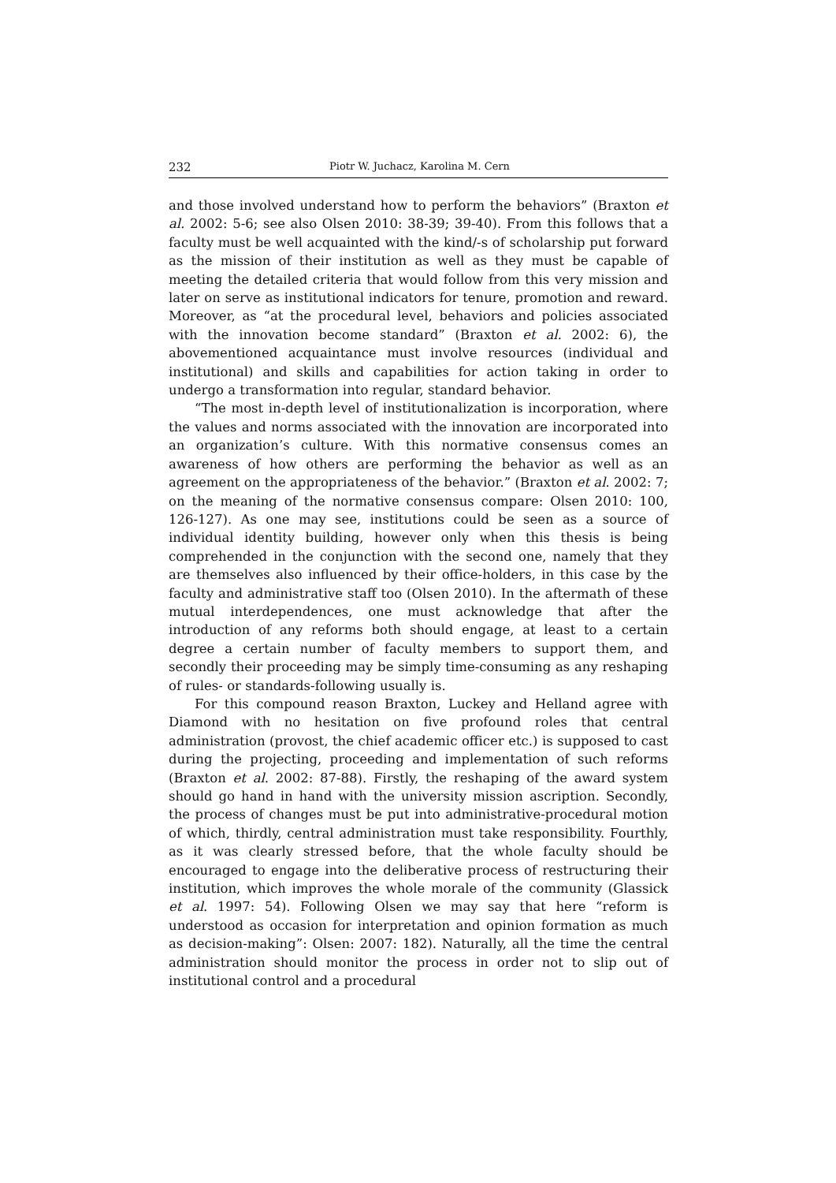232 Piotr W. Juchacz, Karolina M. Cern
and those involved understand how to perform the behaviors” (Braxton et al. 2002: 5-6; see also Olsen 2010: 38-39; 39-40). From this follows that a faculty must be well acquainted with the kind/-s of scholarship put forward as the mission of their institution as well as they must be capable of meeting the detailed criteria that would follow from this very mission and later on serve as institutional indicators for tenure, promotion and reward. Moreover, as “at the procedural level, behaviors and policies associated with the innovation become standard” (Braxton et al. 2002: 6), the abovementioned acquaintance must involve resources (individual and institutional) and skills and capabilities for action taking in order to undergo a transformation into regular, standard behavior.
“The most in-depth level of institutionalization is incorporation, where the values and norms associated with the innovation are incorporated into an organization’s culture. With this normative consensus comes an awareness of how others are performing the behavior as well as an agreement on the appropriateness of the behavior.” (Braxton et al. 2002: 7; on the meaning of the normative consensus compare: Olsen 2010: 100, 126-127). As one may see, institutions could be seen as a source of individual identity building, however only when this thesis is being comprehended in the conjunction with the second one, namely that they are themselves also influenced by their office-holders, in this case by the faculty and administrative staff too (Olsen 2010). In the aftermath of these mutual interdependences, one must acknowledge that after the introduction of any reforms both should engage, at least to a certain degree a certain number of faculty members to support them, and secondly their proceeding may be simply time-consuming as any reshaping of rules- or standards-following usually is.
For this compound reason Braxton, Luckey and Helland agree with Diamond with no hesitation on five profound roles that central administration (provost, the chief academic officer etc.) is supposed to cast during the projecting, proceeding and implementation of such reforms (Braxton et al. 2002: 87-88). Firstly, the reshaping of the award system should go hand in hand with the university mission ascription. Secondly, the process of changes must be put into administrative-procedural motion of which, thirdly, central administration must take responsibility. Fourthly, as it was clearly stressed before, that the whole faculty should be encouraged to engage into the deliberative process of restructuring their institution, which improves the whole morale of the community (Glassick et al. 1997: 54). Following Olsen we may say that here “reform is understood as occasion for interpretation and opinion formation as much as decision-making”: Olsen: 2007: 182). Naturally, all the time the central administration should monitor the process in order not to slip out of institutional control and a procedural